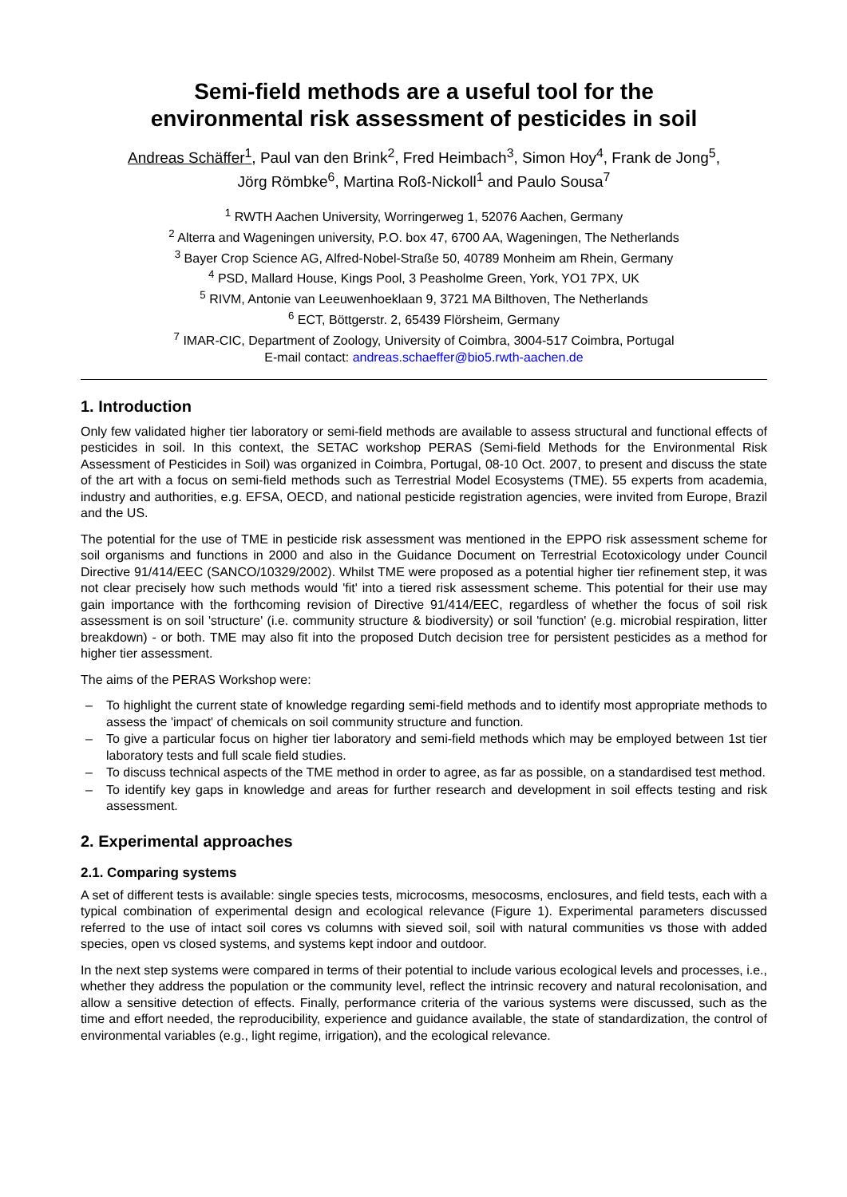Semi-field methods are a useful tool for the
environmental risk assessment of pesticides in soil
Andreas Schäffer<sup>1</sup>, Paul van den Brink<sup>2</sup>, Fred Heimbach<sup>3</sup>, Simon Hoy<sup>4</sup>, Frank de Jong<sup>5</sup>,
Jörg Römbke<sup>6</sup>, Martina Roß-Nickoll<sup>1</sup> and Paulo Sousa<sup>7</sup>
<sup>1</sup> RWTH Aachen University, Worringerweg 1, 52076 Aachen, Germany
<sup>2</sup> Alterra and Wageningen university, P.O. box 47, 6700 AA, Wageningen, The Netherlands
<sup>3</sup> Bayer Crop Science AG, Alfred-Nobel-Straße 50, 40789 Monheim am Rhein, Germany
<sup>4</sup> PSD, Mallard House, Kings Pool, 3 Peasholme Green, York, YO1 7PX, UK
<sup>5</sup> RIVM, Antonie van Leeuwenhoeklaan 9, 3721 MA Bilthoven, The Netherlands
<sup>6</sup> ECT, Böttgerstr. 2, 65439 Flörsheim, Germany
<sup>7</sup> IMAR-CIC, Department of Zoology, University of Coimbra, 3004-517 Coimbra, Portugal
E-mail contact: andreas.schaeffer@bio5.rwth-aachen.de
1. Introduction
Only few validated higher tier laboratory or semi-field methods are available to assess structural and functional effects of pesticides in soil. In this context, the SETAC workshop PERAS (Semi-field Methods for the Environmental Risk Assessment of Pesticides in Soil) was organized in Coimbra, Portugal, 08-10 Oct. 2007, to present and discuss the state of the art with a focus on semi-field methods such as Terrestrial Model Ecosystems (TME). 55 experts from academia, industry and authorities, e.g. EFSA, OECD, and national pesticide registration agencies, were invited from Europe, Brazil and the US.
The potential for the use of TME in pesticide risk assessment was mentioned in the EPPO risk assessment scheme for soil organisms and functions in 2000 and also in the Guidance Document on Terrestrial Ecotoxicology under Council Directive 91/414/EEC (SANCO/10329/2002). Whilst TME were proposed as a potential higher tier refinement step, it was not clear precisely how such methods would 'fit' into a tiered risk assessment scheme. This potential for their use may gain importance with the forthcoming revision of Directive 91/414/EEC, regardless of whether the focus of soil risk assessment is on soil 'structure' (i.e. community structure & biodiversity) or soil 'function' (e.g. microbial respiration, litter breakdown) - or both. TME may also fit into the proposed Dutch decision tree for persistent pesticides as a method for higher tier assessment.
The aims of the PERAS Workshop were:
– To highlight the current state of knowledge regarding semi-field methods and to identify most appropriate methods to assess the 'impact' of chemicals on soil community structure and function.
– To give a particular focus on higher tier laboratory and semi-field methods which may be employed between 1st tier laboratory tests and full scale field studies.
– To discuss technical aspects of the TME method in order to agree, as far as possible, on a standardised test method.
– To identify key gaps in knowledge and areas for further research and development in soil effects testing and risk assessment.
2. Experimental approaches
2.1. Comparing systems
A set of different tests is available: single species tests, microcosms, mesocosms, enclosures, and field tests, each with a typical combination of experimental design and ecological relevance (Figure 1). Experimental parameters discussed referred to the use of intact soil cores vs columns with sieved soil, soil with natural communities vs those with added species, open vs closed systems, and systems kept indoor and outdoor.
In the next step systems were compared in terms of their potential to include various ecological levels and processes, i.e., whether they address the population or the community level, reflect the intrinsic recovery and natural recolonisation, and allow a sensitive detection of effects. Finally, performance criteria of the various systems were discussed, such as the time and effort needed, the reproducibility, experience and guidance available, the state of standardization, the control of environmental variables (e.g., light regime, irrigation), and the ecological relevance.